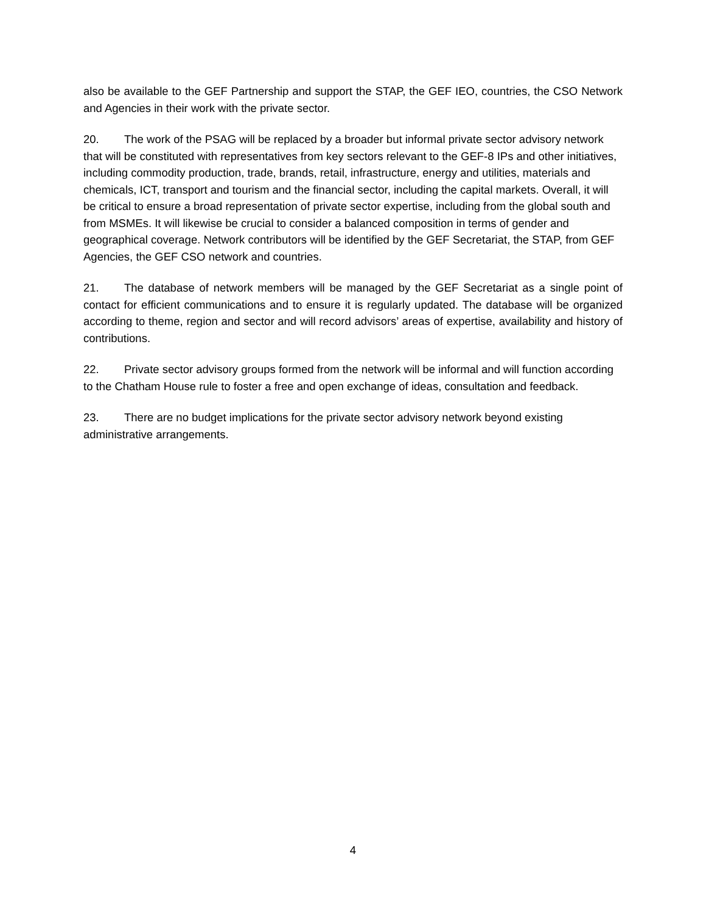also be available to the GEF Partnership and support the STAP, the GEF IEO, countries, the CSO Network and Agencies in their work with the private sector.
20. The work of the PSAG will be replaced by a broader but informal private sector advisory network that will be constituted with representatives from key sectors relevant to the GEF-8 IPs and other initiatives, including commodity production, trade, brands, retail, infrastructure, energy and utilities, materials and chemicals, ICT, transport and tourism and the financial sector, including the capital markets. Overall, it will be critical to ensure a broad representation of private sector expertise, including from the global south and from MSMEs. It will likewise be crucial to consider a balanced composition in terms of gender and geographical coverage. Network contributors will be identified by the GEF Secretariat, the STAP, from GEF Agencies, the GEF CSO network and countries.
21. The database of network members will be managed by the GEF Secretariat as a single point of contact for efficient communications and to ensure it is regularly updated. The database will be organized according to theme, region and sector and will record advisors’ areas of expertise, availability and history of contributions.
22. Private sector advisory groups formed from the network will be informal and will function according to the Chatham House rule to foster a free and open exchange of ideas, consultation and feedback.
23. There are no budget implications for the private sector advisory network beyond existing administrative arrangements.
4